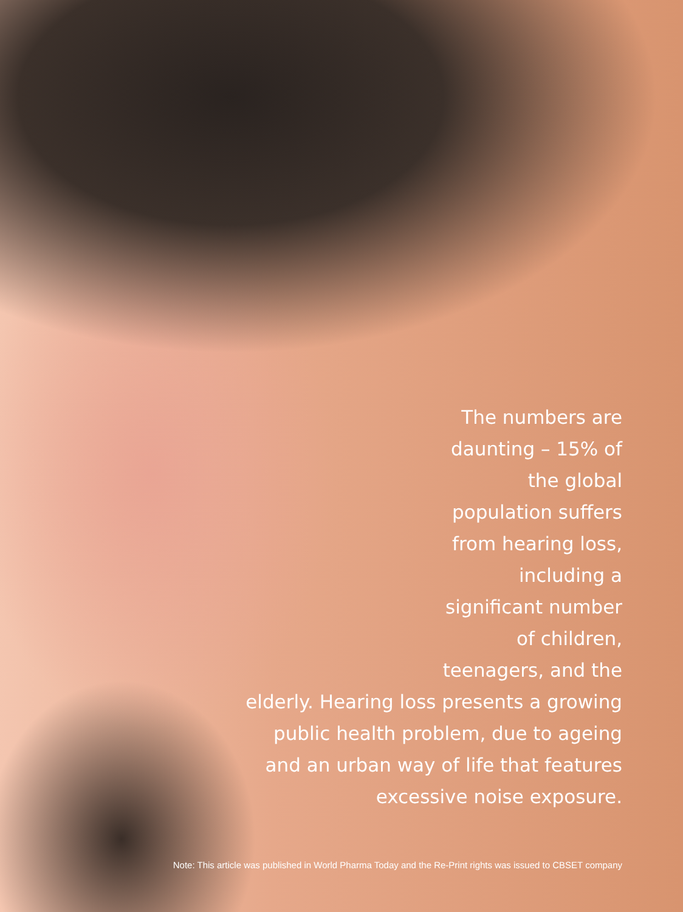The numbers are daunting – 15% of the global population suffers from hearing loss, including a significant number of children, teenagers, and the
elderly. Hearing loss presents a growing public health problem, due to ageing and an urban way of life that features excessive noise exposure.
Note: This article was published in World Pharma Today and the Re-Print rights was issued to CBSET company